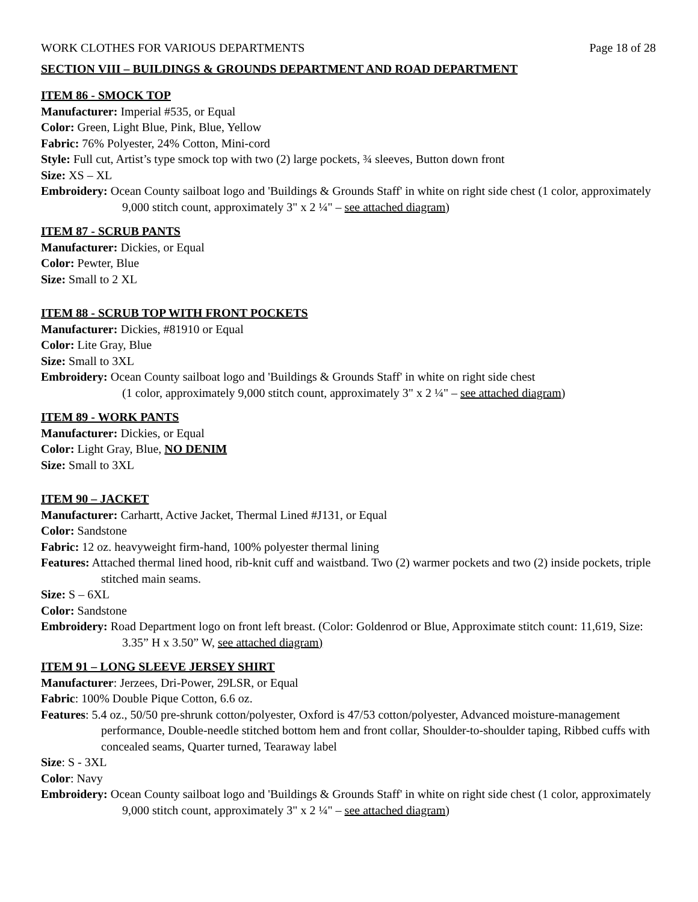WORK CLOTHES FOR VARIOUS DEPARTMENTS Page 18 of 28
SECTION VIII – BUILDINGS & GROUNDS DEPARTMENT AND ROAD DEPARTMENT
ITEM 86 - SMOCK TOP
Manufacturer: Imperial #535, or Equal
Color: Green, Light Blue, Pink, Blue, Yellow
Fabric: 76% Polyester, 24% Cotton, Mini-cord
Style: Full cut, Artist’s type smock top with two (2) large pockets, ¾ sleeves, Button down front
Size: XS – XL
Embroidery: Ocean County sailboat logo and 'Buildings & Grounds Staff' in white on right side chest (1 color, approximately 9,000 stitch count, approximately 3" x 2 ¼" – see attached diagram)
ITEM 87 - SCRUB PANTS
Manufacturer: Dickies, or Equal
Color: Pewter, Blue
Size: Small to 2 XL
ITEM 88 - SCRUB TOP WITH FRONT POCKETS
Manufacturer: Dickies, #81910 or Equal
Color: Lite Gray, Blue
Size: Small to 3XL
Embroidery: Ocean County sailboat logo and 'Buildings & Grounds Staff' in white on right side chest
(1 color, approximately 9,000 stitch count, approximately 3" x 2 ¼" – see attached diagram)
ITEM 89 - WORK PANTS
Manufacturer: Dickies, or Equal
Color: Light Gray, Blue, NO DENIM
Size: Small to 3XL
ITEM 90 – JACKET
Manufacturer: Carhartt, Active Jacket, Thermal Lined #J131, or Equal
Color: Sandstone
Fabric: 12 oz. heavyweight firm-hand, 100% polyester thermal lining
Features: Attached thermal lined hood, rib-knit cuff and waistband. Two (2) warmer pockets and two (2) inside pockets, triple stitched main seams.
Size: S – 6XL
Color: Sandstone
Embroidery: Road Department logo on front left breast. (Color: Goldenrod or Blue, Approximate stitch count: 11,619, Size: 3.35” H x 3.50” W, see attached diagram)
ITEM 91 – LONG SLEEVE JERSEY SHIRT
Manufacturer: Jerzees, Dri-Power, 29LSR, or Equal
Fabric: 100% Double Pique Cotton, 6.6 oz.
Features: 5.4 oz., 50/50 pre-shrunk cotton/polyester, Oxford is 47/53 cotton/polyester, Advanced moisture-management performance, Double-needle stitched bottom hem and front collar, Shoulder-to-shoulder taping, Ribbed cuffs with concealed seams, Quarter turned, Tearaway label
Size: S - 3XL
Color: Navy
Embroidery: Ocean County sailboat logo and 'Buildings & Grounds Staff' in white on right side chest (1 color, approximately 9,000 stitch count, approximately 3" x 2 ¼" – see attached diagram)